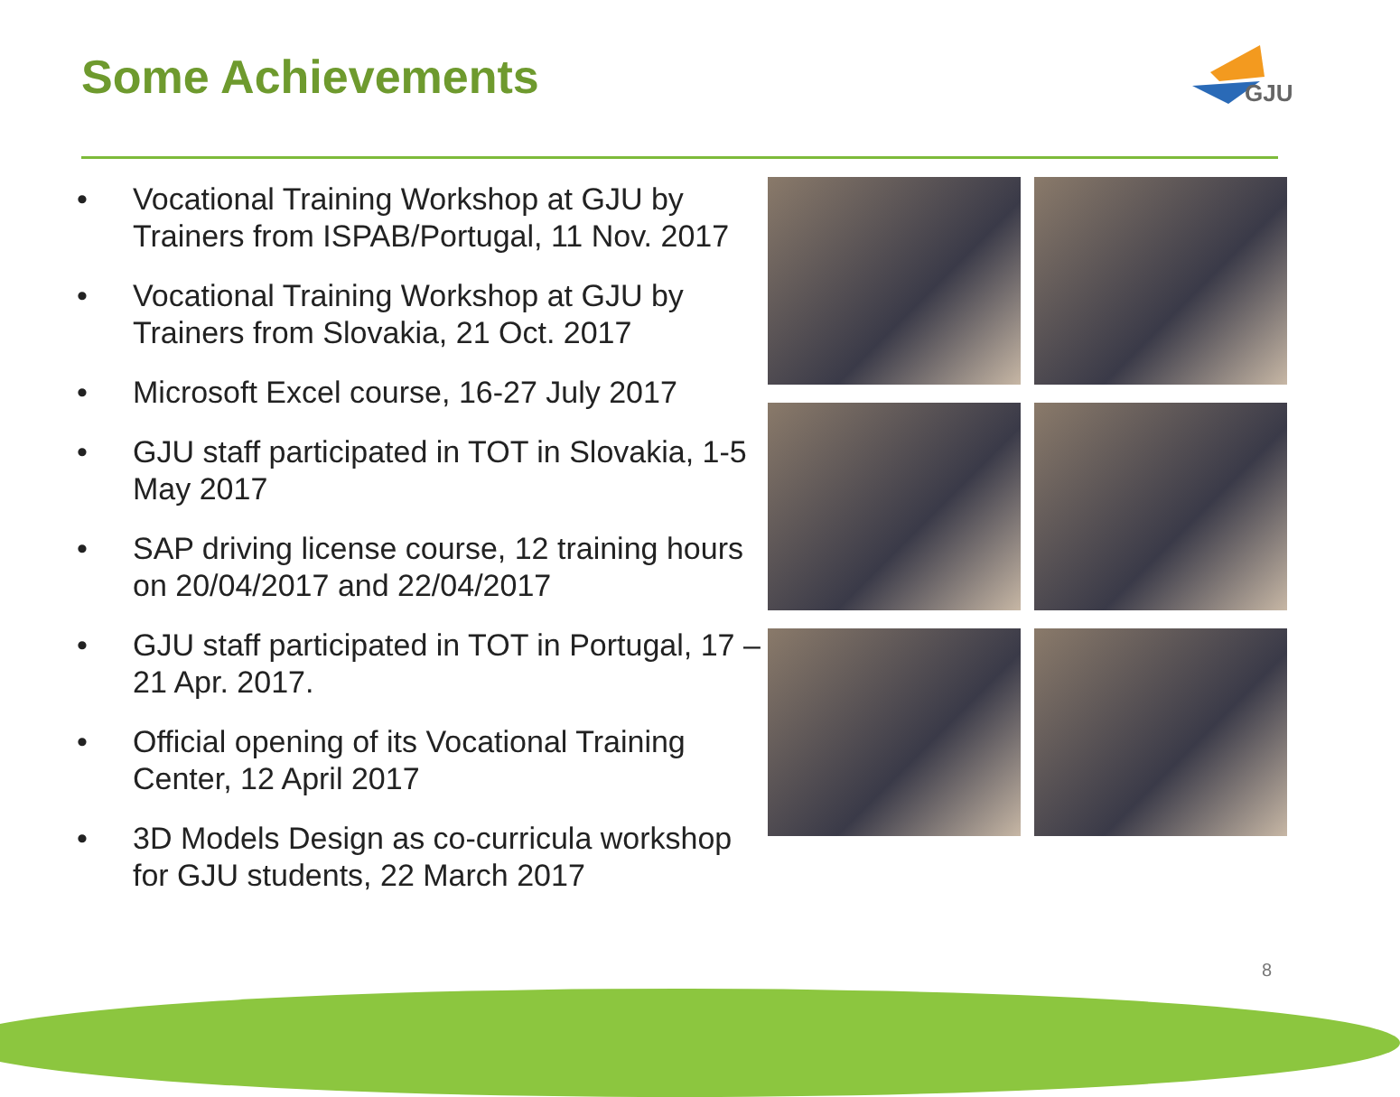Some Achievements
GJU
• Vocational Training Workshop at GJU by Trainers from ISPAB/Portugal, 11 Nov. 2017
• Vocational Training Workshop at GJU by Trainers from Slovakia, 21 Oct. 2017
• Microsoft Excel course, 16-27 July 2017
• GJU staff participated in TOT in Slovakia, 1-5 May 2017
• SAP driving license course, 12 training hours on 20/04/2017 and 22/04/2017
• GJU staff participated in TOT in Portugal, 17 – 21 Apr. 2017.
• Official opening of its Vocational Training Center, 12 April 2017
• 3D Models Design as co-curricula workshop for GJU students, 22 March 2017
8